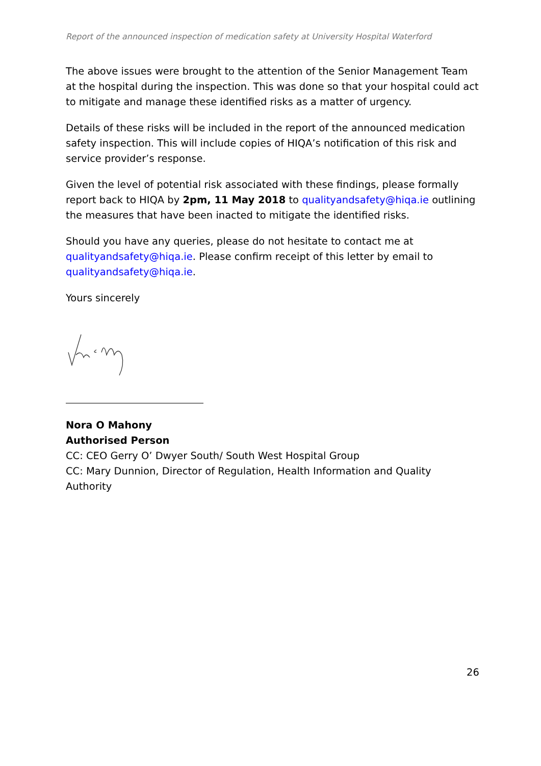Report of the announced inspection of medication safety at University Hospital Waterford
The above issues were brought to the attention of the Senior Management Team at the hospital during the inspection. This was done so that your hospital could act to mitigate and manage these identified risks as a matter of urgency.
Details of these risks will be included in the report of the announced medication safety inspection. This will include copies of HIQA’s notification of this risk and service provider’s response.
Given the level of potential risk associated with these findings, please formally report back to HIQA by 2pm, 11 May 2018 to qualityandsafety@hiqa.ie outlining the measures that have been inacted to mitigate the identified risks.
Should you have any queries, please do not hesitate to contact me at qualityandsafety@hiqa.ie. Please confirm receipt of this letter by email to qualityandsafety@hiqa.ie.
Yours sincerely
Nora O Mahony
Authorised Person
CC: CEO Gerry O’ Dwyer South/ South West Hospital Group
CC: Mary Dunnion, Director of Regulation, Health Information and Quality Authority
26